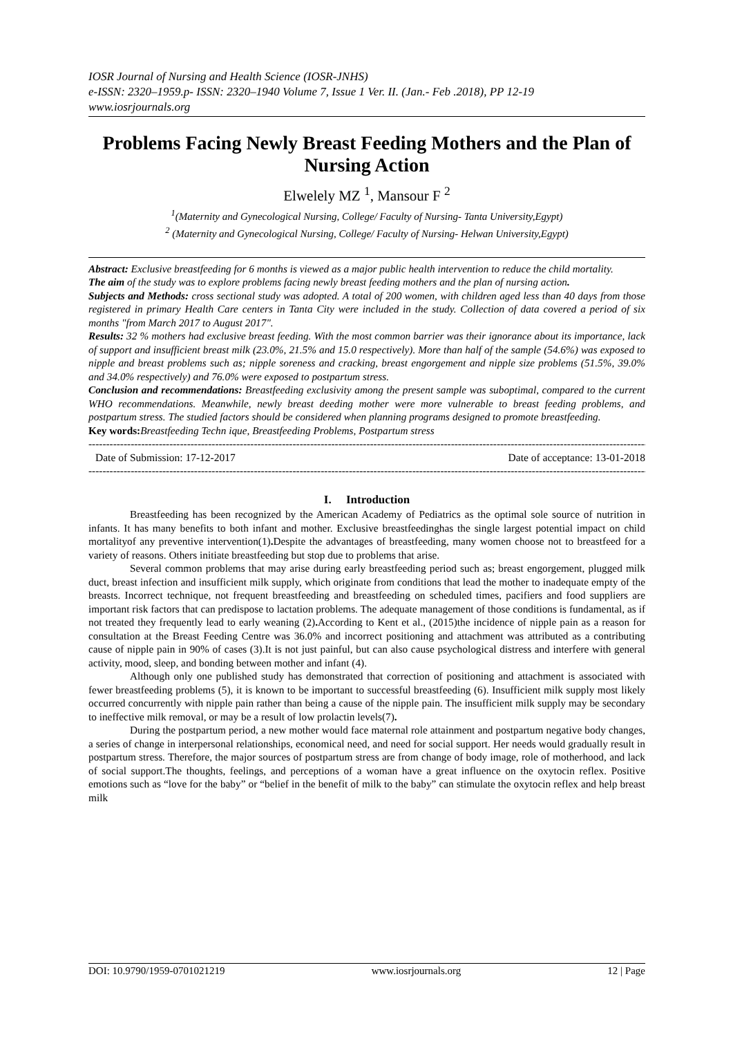IOSR Journal of Nursing and Health Science (IOSR-JNHS)
e-ISSN: 2320–1959.p- ISSN: 2320–1940 Volume 7, Issue 1 Ver. II. (Jan.- Feb .2018), PP 12-19
www.iosrjournals.org
Problems Facing Newly Breast Feeding Mothers and the Plan of Nursing Action
Elwelely MZ <sup>1</sup>, Mansour F <sup>2</sup>
<sup>1</sup> (Maternity and Gynecological Nursing, College/ Faculty of Nursing- Tanta University,Egypt)
<sup>2</sup> (Maternity and Gynecological Nursing, College/ Faculty of Nursing- Helwan University,Egypt)
Abstract: Exclusive breastfeeding for 6 months is viewed as a major public health intervention to reduce the child mortality.
The aim of the study was to explore problems facing newly breast feeding mothers and the plan of nursing action.
Subjects and Methods: cross sectional study was adopted. A total of 200 women, with children aged less than 40 days from those registered in primary Health Care centers in Tanta City were included in the study. Collection of data covered a period of six months "from March 2017 to August 2017".
Results: 32 % mothers had exclusive breast feeding. With the most common barrier was their ignorance about its importance, lack of support and insufficient breast milk (23.0%, 21.5% and 15.0 respectively). More than half of the sample (54.6%) was exposed to nipple and breast problems such as; nipple soreness and cracking, breast engorgement and nipple size problems (51.5%, 39.0% and 34.0% respectively) and 76.0% were exposed to postpartum stress.
Conclusion and recommendations: Breastfeeding exclusivity among the present sample was suboptimal, compared to the current WHO recommendations. Meanwhile, newly breast deeding mother were more vulnerable to breast feeding problems, and postpartum stress. The studied factors should be considered when planning programs designed to promote breastfeeding.
Key words: Breastfeeding Techn ique, Breastfeeding Problems, Postpartum stress
-----------------------------------------------------------------------------------------------------------------------------------------------------------------------
Date of Submission: 17-12-2017 Date of acceptance: 13-01-2018
-----------------------------------------------------------------------------------------------------------------------------------------------------------------------
I. Introduction
Breastfeeding has been recognized by the American Academy of Pediatrics as the optimal sole source of nutrition in infants. It has many benefits to both infant and mother. Exclusive breastfeedinghas the single largest potential impact on child mortalityof any preventive intervention(1). Despite the advantages of breastfeeding, many women choose not to breastfeed for a variety of reasons. Others initiate breastfeeding but stop due to problems that arise.
Several common problems that may arise during early breastfeeding period such as; breast engorgement, plugged milk duct, breast infection and insufficient milk supply, which originate from conditions that lead the mother to inadequate empty of the breasts. Incorrect technique, not frequent breastfeeding and breastfeeding on scheduled times, pacifiers and food suppliers are important risk factors that can predispose to lactation problems. The adequate management of those conditions is fundamental, as if not treated they frequently lead to early weaning (2). According to Kent et al., (2015)the incidence of nipple pain as a reason for consultation at the Breast Feeding Centre was 36.0% and incorrect positioning and attachment was attributed as a contributing cause of nipple pain in 90% of cases (3).It is not just painful, but can also cause psychological distress and interfere with general activity, mood, sleep, and bonding between mother and infant (4).
Although only one published study has demonstrated that correction of positioning and attachment is associated with fewer breastfeeding problems (5), it is known to be important to successful breastfeeding (6). Insufficient milk supply most likely occurred concurrently with nipple pain rather than being a cause of the nipple pain. The insufficient milk supply may be secondary to ineffective milk removal, or may be a result of low prolactin levels(7).
During the postpartum period, a new mother would face maternal role attainment and postpartum negative body changes, a series of change in interpersonal relationships, economical need, and need for social support. Her needs would gradually result in postpartum stress. Therefore, the major sources of postpartum stress are from change of body image, role of motherhood, and lack of social support.The thoughts, feelings, and perceptions of a woman have a great influence on the oxytocin reflex. Positive emotions such as “love for the baby” or “belief in the benefit of milk to the baby” can stimulate the oxytocin reflex and help breast milk
DOI: 10.9790/1959-0701021219 www.iosrjournals.org 12 | Page